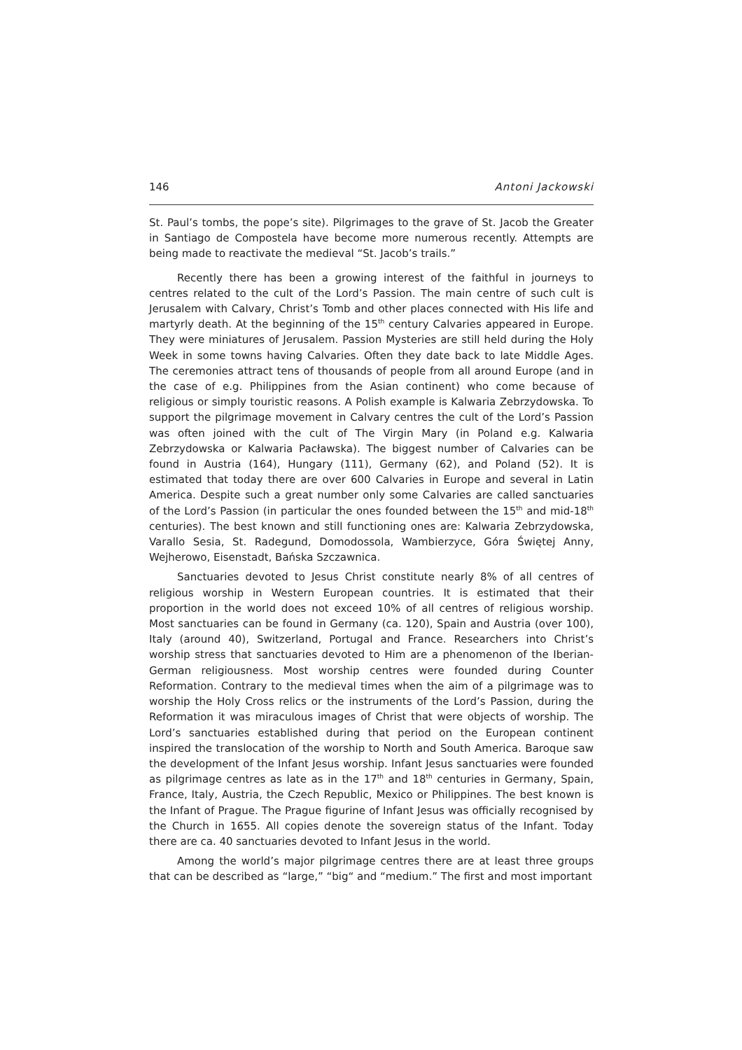146 Antoni Jackowski
St. Paul’s tombs, the pope’s site). Pilgrimages to the grave of St. Jacob the Greater in Santiago de Compostela have become more numerous recently. Attempts are being made to reactivate the medieval “St. Jacob’s trails.”
Recently there has been a growing interest of the faithful in journeys to centres related to the cult of the Lord’s Passion. The main centre of such cult is Jerusalem with Calvary, Christ’s Tomb and other places connected with His life and martyrly death. At the beginning of the 15<sup>th</sup> century Calvaries appeared in Europe. They were miniatures of Jerusalem. Passion Mysteries are still held during the Holy Week in some towns having Calvaries. Often they date back to late Middle Ages. The ceremonies attract tens of thousands of people from all around Europe (and in the case of e.g. Philippines from the Asian continent) who come because of religious or simply touristic reasons. A Polish example is Kalwaria Zebrzydowska. To support the pilgrimage movement in Calvary centres the cult of the Lord’s Passion was often joined with the cult of The Virgin Mary (in Poland e.g. Kalwaria Zebrzydowska or Kalwaria Pacławska). The biggest number of Calvaries can be found in Austria (164), Hungary (111), Germany (62), and Poland (52). It is estimated that today there are over 600 Calvaries in Europe and several in Latin America. Despite such a great number only some Calvaries are called sanctuaries of the Lord’s Passion (in particular the ones founded between the 15<sup>th</sup> and mid-18<sup>th</sup> centuries). The best known and still functioning ones are: Kalwaria Zebrzydowska, Varallo Sesia, St. Radegund, Domodossola, Wambierzyce, Góra Świętej Anny, Wejherowo, Eisenstadt, Bańska Szczawnica.
Sanctuaries devoted to Jesus Christ constitute nearly 8% of all centres of religious worship in Western European countries. It is estimated that their proportion in the world does not exceed 10% of all centres of religious worship. Most sanctuaries can be found in Germany (ca. 120), Spain and Austria (over 100), Italy (around 40), Switzerland, Portugal and France. Researchers into Christ’s worship stress that sanctuaries devoted to Him are a phenomenon of the Iberian-German religiousness. Most worship centres were founded during Counter Reformation. Contrary to the medieval times when the aim of a pilgrimage was to worship the Holy Cross relics or the instruments of the Lord’s Passion, during the Reformation it was miraculous images of Christ that were objects of worship. The Lord’s sanctuaries established during that period on the European continent inspired the translocation of the worship to North and South America. Baroque saw the development of the Infant Jesus worship. Infant Jesus sanctuaries were founded as pilgrimage centres as late as in the 17<sup>th</sup> and 18<sup>th</sup> centuries in Germany, Spain, France, Italy, Austria, the Czech Republic, Mexico or Philippines. The best known is the Infant of Prague. The Prague figurine of Infant Jesus was officially recognised by the Church in 1655. All copies denote the sovereign status of the Infant. Today there are ca. 40 sanctuaries devoted to Infant Jesus in the world.
Among the world’s major pilgrimage centres there are at least three groups that can be described as “large,” “big“ and “medium.” The first and most important